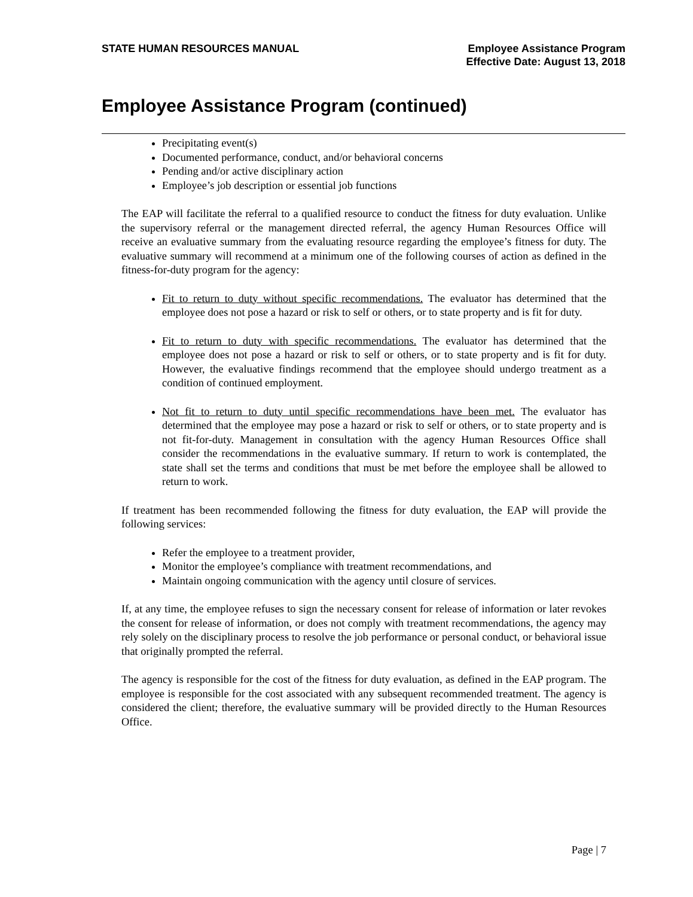STATE HUMAN RESOURCES MANUAL Employee Assistance Program
Effective Date: August 13, 2018
Employee Assistance Program (continued)
Precipitating event(s)
Documented performance, conduct, and/or behavioral concerns
Pending and/or active disciplinary action
Employee’s job description or essential job functions
The EAP will facilitate the referral to a qualified resource to conduct the fitness for duty evaluation. Unlike the supervisory referral or the management directed referral, the agency Human Resources Office will receive an evaluative summary from the evaluating resource regarding the employee’s fitness for duty. The evaluative summary will recommend at a minimum one of the following courses of action as defined in the fitness-for-duty program for the agency:
Fit to return to duty without specific recommendations. The evaluator has determined that the employee does not pose a hazard or risk to self or others, or to state property and is fit for duty.
Fit to return to duty with specific recommendations. The evaluator has determined that the employee does not pose a hazard or risk to self or others, or to state property and is fit for duty. However, the evaluative findings recommend that the employee should undergo treatment as a condition of continued employment.
Not fit to return to duty until specific recommendations have been met. The evaluator has determined that the employee may pose a hazard or risk to self or others, or to state property and is not fit-for-duty. Management in consultation with the agency Human Resources Office shall consider the recommendations in the evaluative summary. If return to work is contemplated, the state shall set the terms and conditions that must be met before the employee shall be allowed to return to work.
If treatment has been recommended following the fitness for duty evaluation, the EAP will provide the following services:
Refer the employee to a treatment provider,
Monitor the employee’s compliance with treatment recommendations, and
Maintain ongoing communication with the agency until closure of services.
If, at any time, the employee refuses to sign the necessary consent for release of information or later revokes the consent for release of information, or does not comply with treatment recommendations, the agency may rely solely on the disciplinary process to resolve the job performance or personal conduct, or behavioral issue that originally prompted the referral.
The agency is responsible for the cost of the fitness for duty evaluation, as defined in the EAP program. The employee is responsible for the cost associated with any subsequent recommended treatment. The agency is considered the client; therefore, the evaluative summary will be provided directly to the Human Resources Office.
Page | 7